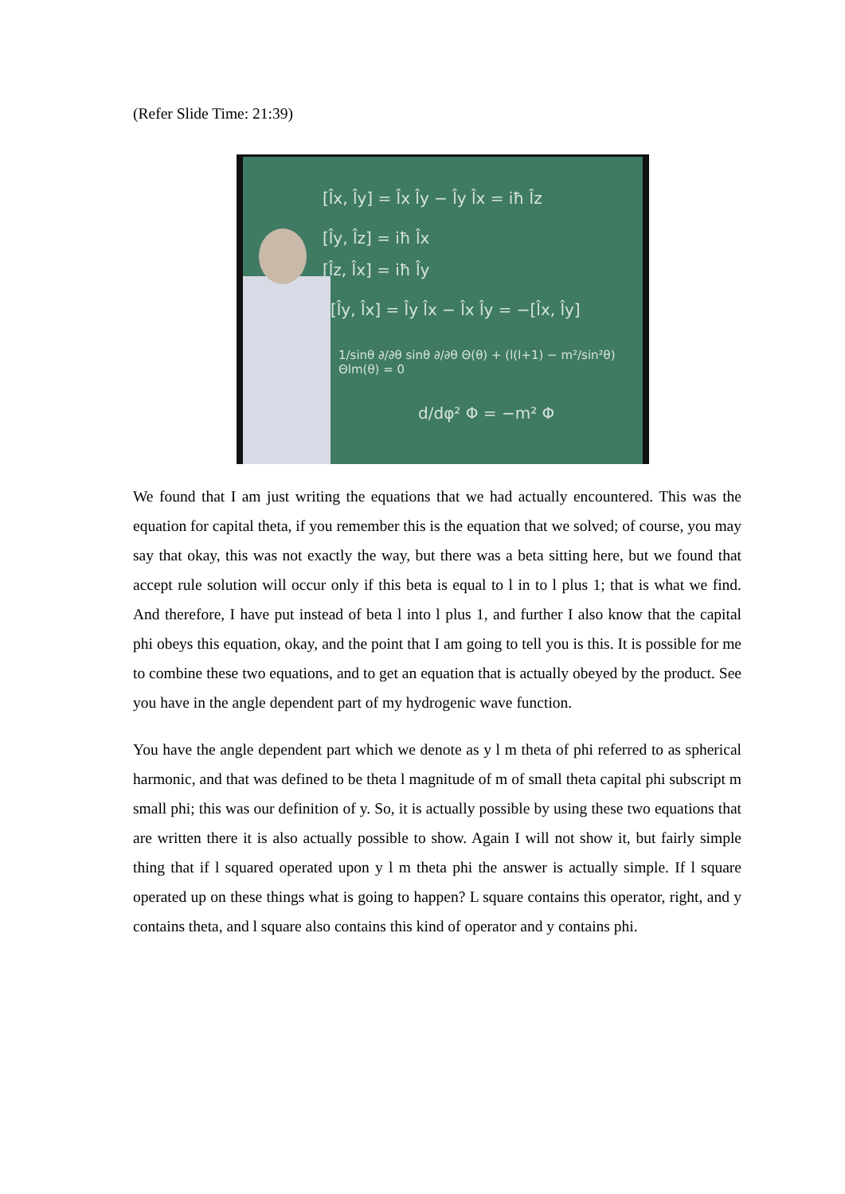(Refer Slide Time: 21:39)
[l̂x, l̂y] = l̂x l̂y − l̂y l̂x = iħ l̂z
[l̂y, l̂z] = iħ l̂x
[l̂z, l̂x] = iħ l̂y
[l̂y, l̂x] = l̂y l̂x − l̂x l̂y = −[l̂x, l̂y]
1/sinθ ∂/∂θ sinθ ∂/∂θ Θ(θ) + (l(l+1) − m²/sin²θ) Θlm(θ) = 0
d/dφ² Φ = −m² Φ
We found that I am just writing the equations that we had actually encountered. This was the equation for capital theta, if you remember this is the equation that we solved; of course, you may say that okay, this was not exactly the way, but there was a beta sitting here, but we found that accept rule solution will occur only if this beta is equal to l in to l plus 1; that is what we find. And therefore, I have put instead of beta l into l plus 1, and further I also know that the capital phi obeys this equation, okay, and the point that I am going to tell you is this. It is possible for me to combine these two equations, and to get an equation that is actually obeyed by the product. See you have in the angle dependent part of my hydrogenic wave function.
You have the angle dependent part which we denote as y l m theta of phi referred to as spherical harmonic, and that was defined to be theta l magnitude of m of small theta capital phi subscript m small phi; this was our definition of y. So, it is actually possible by using these two equations that are written there it is also actually possible to show. Again I will not show it, but fairly simple thing that if l squared operated upon y l m theta phi the answer is actually simple. If l square operated up on these things what is going to happen? L square contains this operator, right, and y contains theta, and l square also contains this kind of operator and y contains phi.